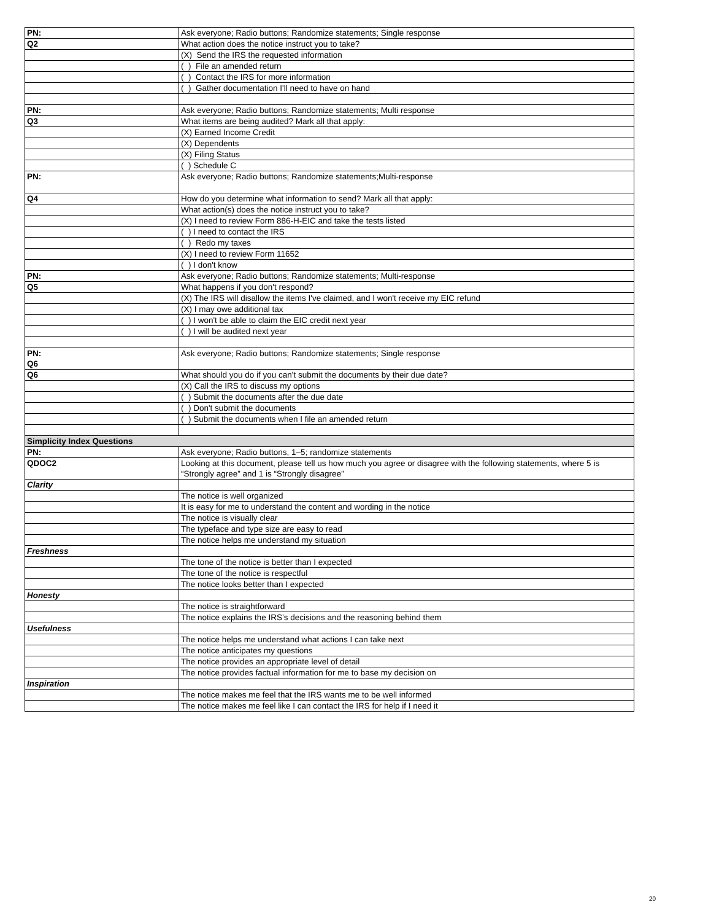| PN: | Ask everyone; Radio buttons; Randomize statements; Single response |
| Q2 | What action does the notice instruct you to take? |
| | (X) Send the IRS the requested information |
| | ( ) File an amended return |
| | ( ) Contact the IRS for more information |
| | ( ) Gather documentation I'll need to have on hand |
| PN: | Ask everyone; Radio buttons; Randomize statements; Multi response |
| Q3 | What items are being audited? Mark all that apply: |
| | (X) Earned Income Credit |
| | (X) Dependents |
| | (X) Filing Status |
| | ( ) Schedule C |
| PN: | Ask everyone; Radio buttons; Randomize statements;Multi-response |
| Q4 | How do you determine what information to send? Mark all that apply: |
| | What action(s) does the notice instruct you to take? |
| | (X) I need to review Form 886-H-EIC and take the tests listed |
| | ( ) I need to contact the IRS |
| | ( ) Redo my taxes |
| | (X) I need to review Form 11652 |
| | ( ) I don't know |
| PN: | Ask everyone; Radio buttons; Randomize statements; Multi-response |
| Q5 | What happens if you don't respond? |
| | (X) The IRS will disallow the items I've claimed, and I won't receive my EIC refund |
| | (X) I may owe additional tax |
| | ( ) I won't be able to claim the EIC credit next year |
| | ( ) I will be audited next year |
| PN: Q6 | Ask everyone; Radio buttons; Randomize statements; Single response |
| Q6 | What should you do if you can't submit the documents by their due date? |
| | (X) Call the IRS to discuss my options |
| | ( ) Submit the documents after the due date |
| | ( ) Don't submit the documents |
| | ( ) Submit the documents when I file an amended return |
| Simplicity Index Questions | |
| PN: | Ask everyone; Radio buttons, 1–5; randomize statements |
| QDOC2 | Looking at this document, please tell us how much you agree or disagree with the following statements, where 5 is “Strongly agree” and 1 is “Strongly disagree” |
| Clarity | |
| | The notice is well organized |
| | It is easy for me to understand the content and wording in the notice |
| | The notice is visually clear |
| | The typeface and type size are easy to read |
| | The notice helps me understand my situation |
| Freshness | |
| | The tone of the notice is better than I expected |
| | The tone of the notice is respectful |
| | The notice looks better than I expected |
| Honesty | |
| | The notice is straightforward |
| | The notice explains the IRS’s decisions and the reasoning behind them |
| Usefulness | |
| | The notice helps me understand what actions I can take next |
| | The notice anticipates my questions |
| | The notice provides an appropriate level of detail |
| | The notice provides factual information for me to base my decision on |
| Inspiration | |
| | The notice makes me feel that the IRS wants me to be well informed |
| | The notice makes me feel like I can contact the IRS for help if I need it |
20